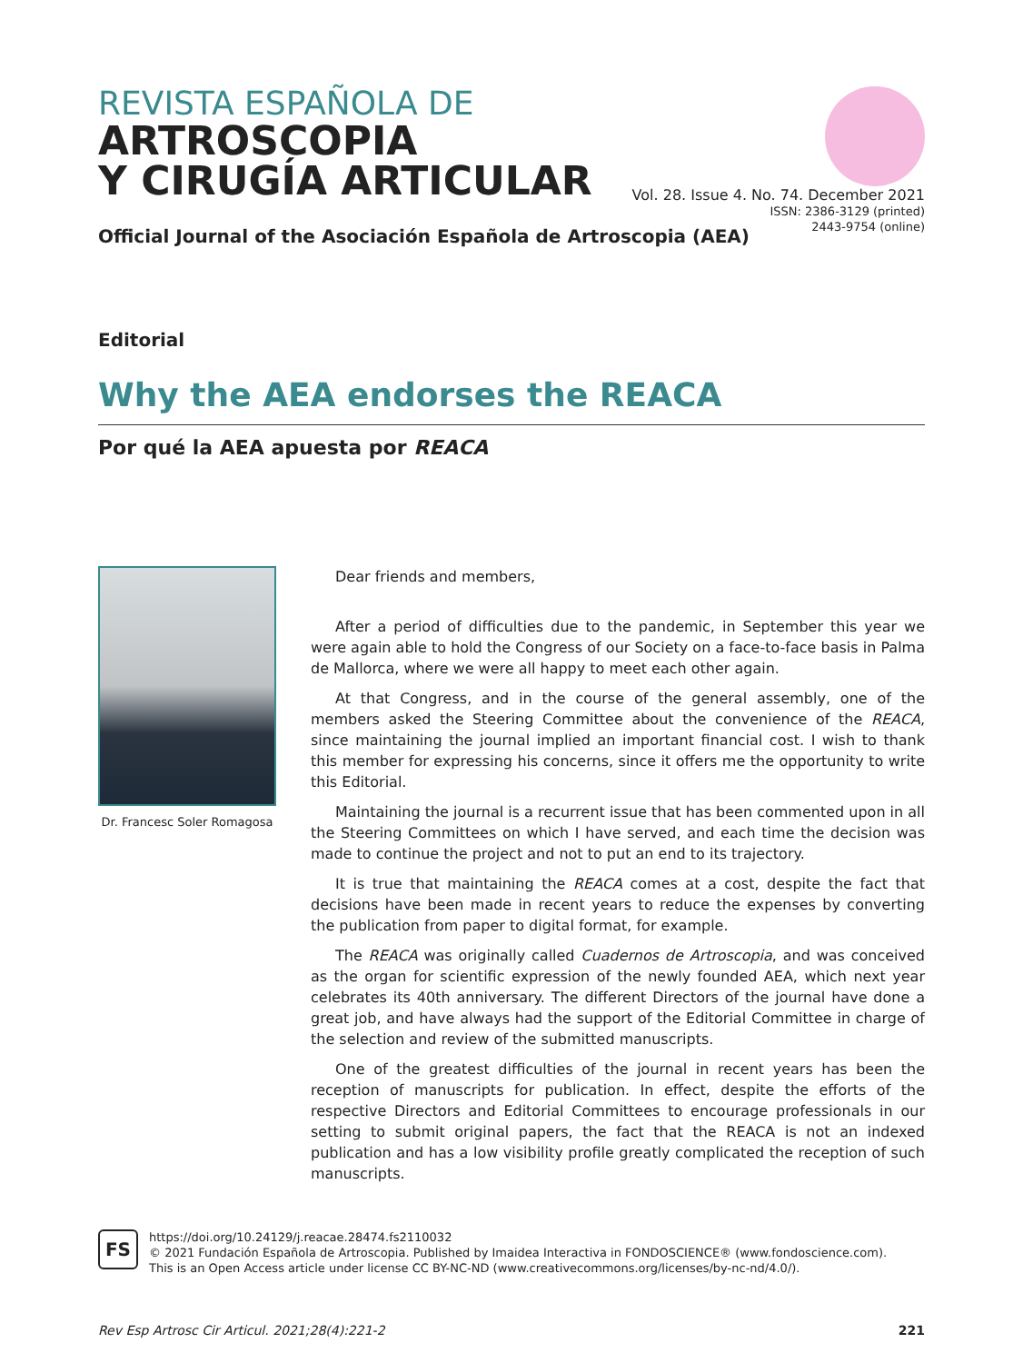REVISTA ESPAÑOLA DE
ARTROSCOPIA
Y CIRUGÍA ARTICULAR
Vol. 28. Issue 4. No. 74. December 2021
ISSN: 2386-3129 (printed)
2443-9754 (online)
Official Journal of the Asociación Española de Artroscopia (AEA)
Editorial
Why the AEA endorses the REACA
Por qué la AEA apuesta por REACA
Dr. Francesc Soler Romagosa
Dear friends and members,
After a period of difficulties due to the pandemic, in September this year we were again able to hold the Congress of our Society on a face-to-face basis in Palma de Mallorca, where we were all happy to meet each other again.
At that Congress, and in the course of the general assembly, one of the members asked the Steering Committee about the convenience of the REACA, since maintaining the journal implied an important financial cost. I wish to thank this member for expressing his concerns, since it offers me the opportunity to write this Editorial.
Maintaining the journal is a recurrent issue that has been commented upon in all the Steering Committees on which I have served, and each time the decision was made to continue the project and not to put an end to its trajectory.
It is true that maintaining the REACA comes at a cost, despite the fact that decisions have been made in recent years to reduce the expenses by converting the publication from paper to digital format, for example.
The REACA was originally called Cuadernos de Artroscopia, and was conceived as the organ for scientific expression of the newly founded AEA, which next year celebrates its 40th anniversary. The different Directors of the journal have done a great job, and have always had the support of the Editorial Committee in charge of the selection and review of the submitted manuscripts.
One of the greatest difficulties of the journal in recent years has been the reception of manuscripts for publication. In effect, despite the efforts of the respective Directors and Editorial Committees to encourage professionals in our setting to submit original papers, the fact that the REACA is not an indexed publication and has a low visibility profile greatly complicated the reception of such manuscripts.
FS
https://doi.org/10.24129/j.reacae.28474.fs2110032
© 2021 Fundación Española de Artroscopia. Published by Imaidea Interactiva in FONDOSCIENCE® (www.fondoscience.com).
This is an Open Access article under license CC BY-NC-ND (www.creativecommons.org/licenses/by-nc-nd/4.0/).
Rev Esp Artrosc Cir Articul. 2021;28(4):221-2 221